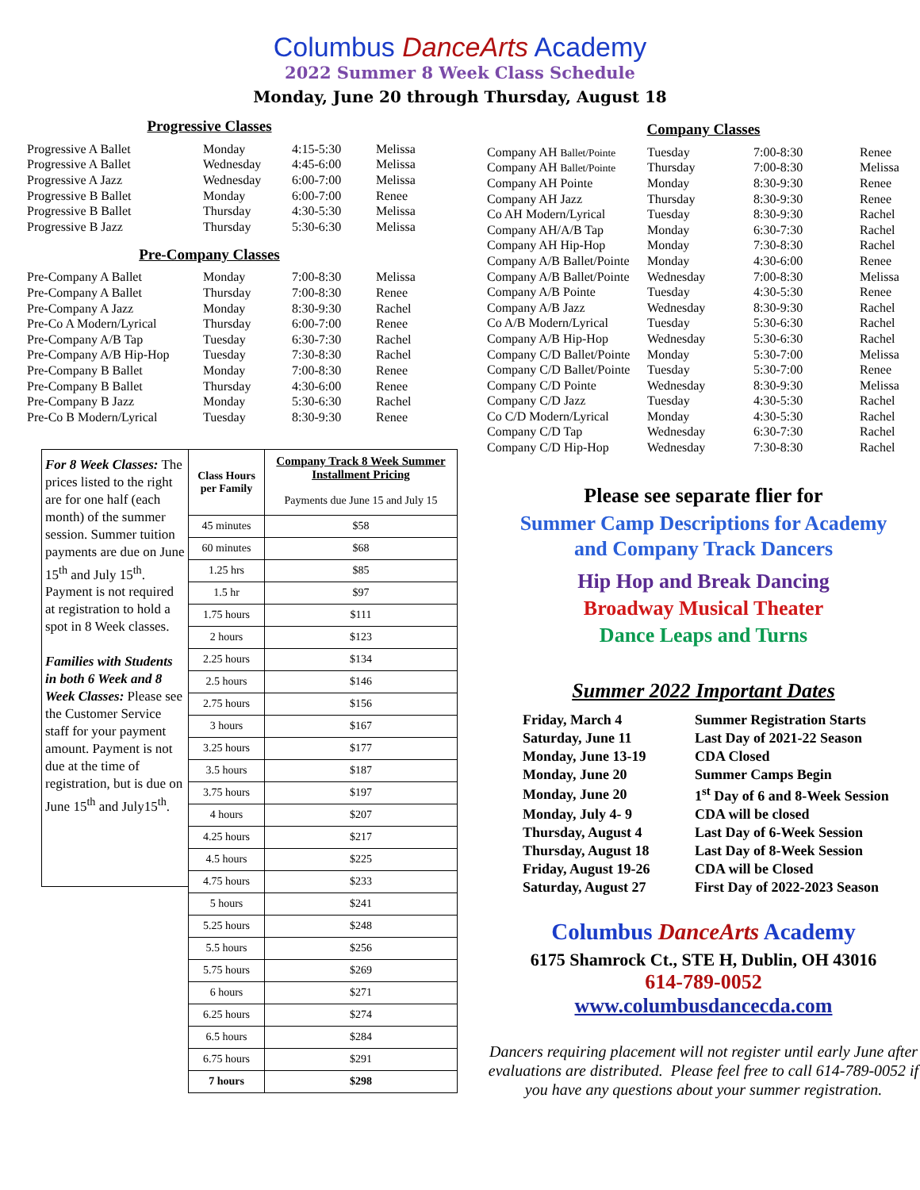Columbus DanceArts Academy
2022 Summer 8 Week Class Schedule
Monday, June 20 through Thursday, August 18
Progressive Classes
| Progressive A Ballet | Monday | 4:15-5:30 | Melissa |
| Progressive A Ballet | Wednesday | 4:45-6:00 | Melissa |
| Progressive A Jazz | Wednesday | 6:00-7:00 | Melissa |
| Progressive B Ballet | Monday | 6:00-7:00 | Renee |
| Progressive B Ballet | Thursday | 4:30-5:30 | Melissa |
| Progressive B Jazz | Thursday | 5:30-6:30 | Melissa |
Pre-Company Classes
| Pre-Company A Ballet | Monday | 7:00-8:30 | Melissa |
| Pre-Company A Ballet | Thursday | 7:00-8:30 | Renee |
| Pre-Company A Jazz | Monday | 8:30-9:30 | Rachel |
| Pre-Co A Modern/Lyrical | Thursday | 6:00-7:00 | Renee |
| Pre-Company A/B Tap | Tuesday | 6:30-7:30 | Rachel |
| Pre-Company A/B Hip-Hop | Tuesday | 7:30-8:30 | Rachel |
| Pre-Company B Ballet | Monday | 7:00-8:30 | Renee |
| Pre-Company B Ballet | Thursday | 4:30-6:00 | Renee |
| Pre-Company B Jazz | Monday | 5:30-6:30 | Rachel |
| Pre-Co B Modern/Lyrical | Tuesday | 8:30-9:30 | Renee |
For 8 Week Classes: The prices listed to the right are for one half (each month) of the summer session. Summer tuition payments are due on June 15<sup>th</sup> and July 15<sup>th</sup>. Payment is not required at registration to hold a spot in 8 Week classes.
Families with Students in both 6 Week and 8 Week Classes: Please see the Customer Service staff for your payment amount. Payment is not due at the time of registration, but is due on June 15<sup>th</sup> and July15<sup>th</sup>.
| Class Hours per Family | Company Track 8 Week Summer Installment Pricing |
| --- | --- |
| | Payments due June 15 and July 15 |
| 45 minutes | $58 |
| 60 minutes | $68 |
| 1.25 hrs | $85 |
| 1.5 hr | $97 |
| 1.75 hours | $111 |
| 2 hours | $123 |
| 2.25 hours | $134 |
| 2.5 hours | $146 |
| 2.75 hours | $156 |
| 3 hours | $167 |
| 3.25 hours | $177 |
| 3.5 hours | $187 |
| 3.75 hours | $197 |
| 4 hours | $207 |
| 4.25 hours | $217 |
| 4.5 hours | $225 |
| 4.75 hours | $233 |
| 5 hours | $241 |
| 5.25 hours | $248 |
| 5.5 hours | $256 |
| 5.75 hours | $269 |
| 6 hours | $271 |
| 6.25 hours | $274 |
| 6.5 hours | $284 |
| 6.75 hours | $291 |
| 7 hours | $298 |
Company Classes
| Company AH Ballet/Pointe | Tuesday | 7:00-8:30 | Renee |
| Company AH Ballet/Pointe | Thursday | 7:00-8:30 | Melissa |
| Company AH Pointe | Monday | 8:30-9:30 | Renee |
| Company AH Jazz | Thursday | 8:30-9:30 | Renee |
| Co AH Modern/Lyrical | Tuesday | 8:30-9:30 | Rachel |
| Company AH/A/B Tap | Monday | 6:30-7:30 | Rachel |
| Company AH Hip-Hop | Monday | 7:30-8:30 | Rachel |
| Company A/B Ballet/Pointe | Monday | 4:30-6:00 | Renee |
| Company A/B Ballet/Pointe | Wednesday | 7:00-8:30 | Melissa |
| Company A/B Pointe | Tuesday | 4:30-5:30 | Renee |
| Company A/B Jazz | Wednesday | 8:30-9:30 | Rachel |
| Co A/B Modern/Lyrical | Tuesday | 5:30-6:30 | Rachel |
| Company A/B Hip-Hop | Wednesday | 5:30-6:30 | Rachel |
| Company C/D Ballet/Pointe | Monday | 5:30-7:00 | Melissa |
| Company C/D Ballet/Pointe | Tuesday | 5:30-7:00 | Renee |
| Company C/D Pointe | Wednesday | 8:30-9:30 | Melissa |
| Company C/D Jazz | Tuesday | 4:30-5:30 | Rachel |
| Co C/D Modern/Lyrical | Monday | 4:30-5:30 | Rachel |
| Company C/D Tap | Wednesday | 6:30-7:30 | Rachel |
| Company C/D Hip-Hop | Wednesday | 7:30-8:30 | Rachel |
Please see separate flier for
Summer Camp Descriptions for Academy
and Company Track Dancers
Hip Hop and Break Dancing
Broadway Musical Theater
Dance Leaps and Turns
Summer 2022 Important Dates
| Friday, March 4 | Summer Registration Starts |
| Saturday, June 11 | Last Day of 2021-22 Season |
| Monday, June 13-19 | CDA Closed |
| Monday, June 20 | Summer Camps Begin |
| Monday, June 20 | 1<sup>st</sup> Day of 6 and 8-Week Session |
| Monday, July 4- 9 | CDA will be closed |
| Thursday, August 4 | Last Day of 6-Week Session |
| Thursday, August 18 | Last Day of 8-Week Session |
| Friday, August 19-26 | CDA will be Closed |
| Saturday, August 27 | First Day of 2022-2023 Season |
Columbus DanceArts Academy
6175 Shamrock Ct., STE H, Dublin, OH 43016
614-789-0052
www.columbusdancecda.com
Dancers requiring placement will not register until early June after evaluations are distributed. Please feel free to call 614-789-0052 if you have any questions about your summer registration.